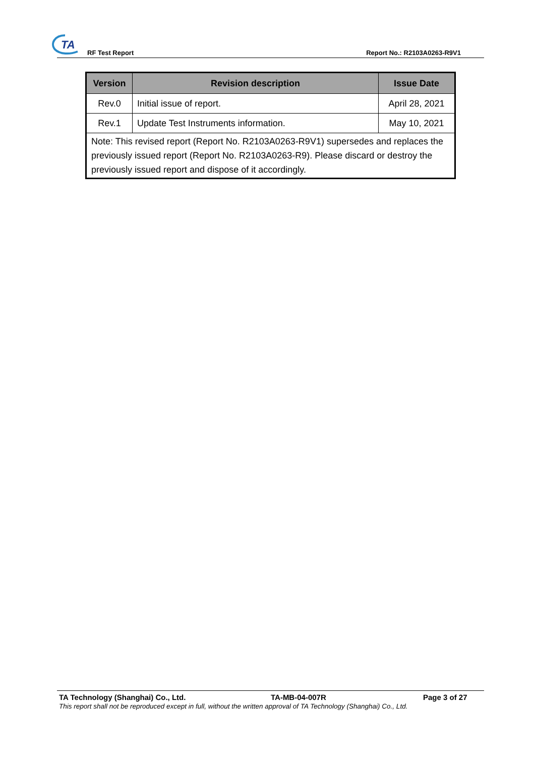TA
RF Test Report Report No.: R2103A0263-R9V1
| Version | Revision description | Issue Date |
| --- | --- | --- |
| Rev.0 | Initial issue of report. | April 28, 2021 |
| Rev.1 | Update Test Instruments information. | May 10, 2021 |
| Note: This revised report (Report No. R2103A0263-R9V1) supersedes and replaces the previously issued report (Report No. R2103A0263-R9). Please discard or destroy the previously issued report and dispose of it accordingly. | | |
TA Technology (Shanghai) Co., Ltd. TA-MB-04-007R Page 3 of 27
This report shall not be reproduced except in full, without the written approval of TA Technology (Shanghai) Co., Ltd.